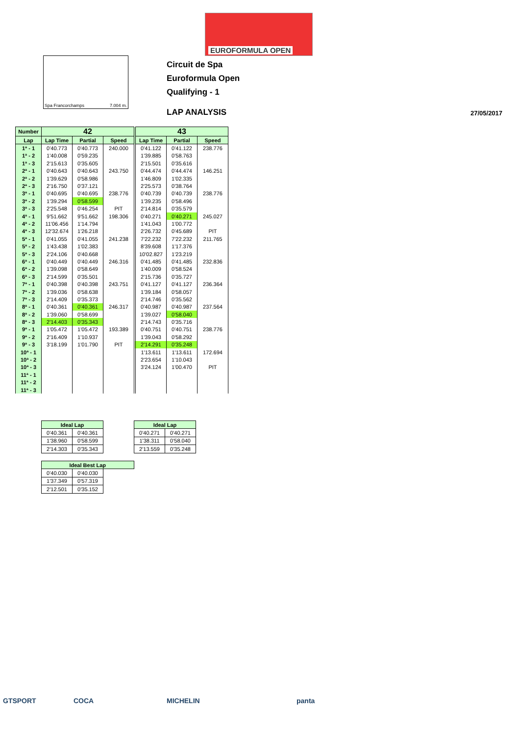EUROFORMULA OPEN
Spa Francorchamps 7.004 m.
Circuit de Spa
Euroformula Open
Qualifying - 1
LAP ANALYSIS 27/05/2017
| Number | 42 | | | 43 | | |
| --- | --- | --- | --- | --- | --- | --- |
| Lap | Lap Time | Partial | Speed | Lap Time | Partial | Speed |
| 1ª - 1 | 0'40.773 | 0'40.773 | 240.000 | 0'41.122 | 0'41.122 | 238.776 |
| 1ª - 2 | 1'40.008 | 0'59.235 | | 1'39.885 | 0'58.763 | |
| 1ª - 3 | 2'15.613 | 0'35.605 | | 2'15.501 | 0'35.616 | |
| 2ª - 1 | 0'40.643 | 0'40.643 | 243.750 | 0'44.474 | 0'44.474 | 146.251 |
| 2ª - 2 | 1'39.629 | 0'58.986 | | 1'46.809 | 1'02.335 | |
| 2ª - 3 | 2'16.750 | 0'37.121 | | 2'25.573 | 0'38.764 | |
| 3ª - 1 | 0'40.695 | 0'40.695 | 238.776 | 0'40.739 | 0'40.739 | 238.776 |
| 3ª - 2 | 1'39.294 | 0'58.599 | | 1'39.235 | 0'58.496 | |
| 3ª - 3 | 2'25.548 | 0'46.254 | PIT | 2'14.814 | 0'35.579 | |
| 4ª - 1 | 9'51.662 | 9'51.662 | 198.306 | 0'40.271 | 0'40.271 | 245.027 |
| 4ª - 2 | 11'06.456 | 1'14.794 | | 1'41.043 | 1'00.772 | |
| 4ª - 3 | 12'32.674 | 1'26.218 | | 2'26.732 | 0'45.689 | PIT |
| 5ª - 1 | 0'41.055 | 0'41.055 | 241.238 | 7'22.232 | 7'22.232 | 211.765 |
| 5ª - 2 | 1'43.438 | 1'02.383 | | 8'39.608 | 1'17.376 | |
| 5ª - 3 | 2'24.106 | 0'40.668 | | 10'02.827 | 1'23.219 | |
| 6ª - 1 | 0'40.449 | 0'40.449 | 246.316 | 0'41.485 | 0'41.485 | 232.836 |
| 6ª - 2 | 1'39.098 | 0'58.649 | | 1'40.009 | 0'58.524 | |
| 6ª - 3 | 2'14.599 | 0'35.501 | | 2'15.736 | 0'35.727 | |
| 7ª - 1 | 0'40.398 | 0'40.398 | 243.751 | 0'41.127 | 0'41.127 | 236.364 |
| 7ª - 2 | 1'39.036 | 0'58.638 | | 1'39.184 | 0'58.057 | |
| 7ª - 3 | 2'14.409 | 0'35.373 | | 2'14.746 | 0'35.562 | |
| 8ª - 1 | 0'40.361 | 0'40.361 | 246.317 | 0'40.987 | 0'40.987 | 237.564 |
| 8ª - 2 | 1'39.060 | 0'58.699 | | 1'39.027 | 0'58.040 | |
| 8ª - 3 | 2'14.403 | 0'35.343 | | 2'14.743 | 0'35.716 | |
| 9ª - 1 | 1'05.472 | 1'05.472 | 193.389 | 0'40.751 | 0'40.751 | 238.776 |
| 9ª - 2 | 2'16.409 | 1'10.937 | | 1'39.043 | 0'58.292 | |
| 9ª - 3 | 3'18.199 | 1'01.790 | PIT | 2'14.291 | 0'35.248 | |
| 10ª - 1 | | | | 1'13.611 | 1'13.611 | 172.694 |
| 10ª - 2 | | | | 2'23.654 | 1'10.043 | |
| 10ª - 3 | | | | 3'24.124 | 1'00.470 | PIT |
| 11ª - 1 | | | | | | |
| 11ª - 2 | | | | | | |
| 11ª - 3 | | | | | | |
| Ideal Lap | |
| --- | --- |
| 0'40.361 | 0'40.361 |
| 1'38.960 | 0'58.599 |
| 2'14.303 | 0'35.343 |
| Ideal Lap | |
| --- | --- |
| 0'40.271 | 0'40.271 |
| 1'38.311 | 0'58.040 |
| 2'13.559 | 0'35.248 |
| Ideal Best Lap | | |
| --- | --- | --- |
| 0'40.030 | 0'40.030 | |
| 1'37.349 | 0'57.319 | |
| 2'12.501 | 0'35.152 | |
GTSPORT COCA MICHELIN panta